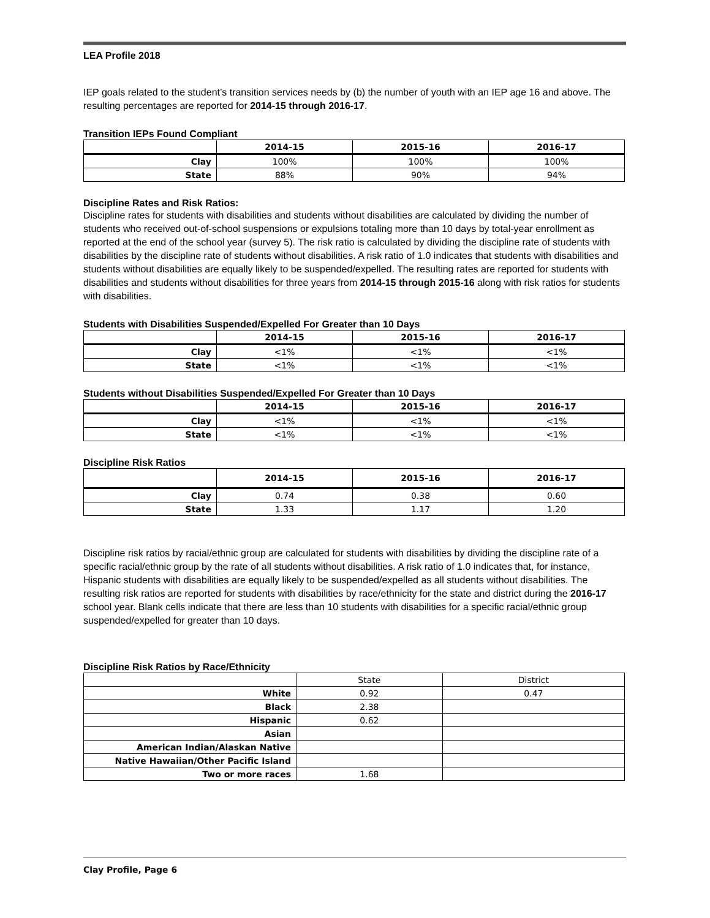LEA Profile 2018
IEP goals related to the student’s transition services needs by (b) the number of youth with an IEP age 16 and above. The resulting percentages are reported for 2014-15 through 2016-17.
Transition IEPs Found Compliant
| | 2014-15 | 2015-16 | 2016-17 |
| --- | --- | --- | --- |
| Clay | 100% | 100% | 100% |
| State | 88% | 90% | 94% |
Discipline Rates and Risk Ratios:
Discipline rates for students with disabilities and students without disabilities are calculated by dividing the number of students who received out-of-school suspensions or expulsions totaling more than 10 days by total-year enrollment as reported at the end of the school year (survey 5). The risk ratio is calculated by dividing the discipline rate of students with disabilities by the discipline rate of students without disabilities. A risk ratio of 1.0 indicates that students with disabilities and students without disabilities are equally likely to be suspended/expelled. The resulting rates are reported for students with disabilities and students without disabilities for three years from 2014-15 through 2015-16 along with risk ratios for students with disabilities.
Students with Disabilities Suspended/Expelled For Greater than 10 Days
| | 2014-15 | 2015-16 | 2016-17 |
| --- | --- | --- | --- |
| Clay | <1% | <1% | <1% |
| State | <1% | <1% | <1% |
Students without Disabilities Suspended/Expelled For Greater than 10 Days
| | 2014-15 | 2015-16 | 2016-17 |
| --- | --- | --- | --- |
| Clay | <1% | <1% | <1% |
| State | <1% | <1% | <1% |
Discipline Risk Ratios
| | 2014-15 | 2015-16 | 2016-17 |
| --- | --- | --- | --- |
| Clay | 0.74 | 0.38 | 0.60 |
| State | 1.33 | 1.17 | 1.20 |
Discipline risk ratios by racial/ethnic group are calculated for students with disabilities by dividing the discipline rate of a specific racial/ethnic group by the rate of all students without disabilities. A risk ratio of 1.0 indicates that, for instance, Hispanic students with disabilities are equally likely to be suspended/expelled as all students without disabilities. The resulting risk ratios are reported for students with disabilities by race/ethnicity for the state and district during the 2016-17 school year. Blank cells indicate that there are less than 10 students with disabilities for a specific racial/ethnic group suspended/expelled for greater than 10 days.
Discipline Risk Ratios by Race/Ethnicity
| | State | District |
| --- | --- | --- |
| White | 0.92 | 0.47 |
| Black | 2.38 | |
| Hispanic | 0.62 | |
| Asian | | |
| American Indian/Alaskan Native | | |
| Native Hawaiian/Other Pacific Island | | |
| Two or more races | 1.68 | |
Clay Profile, Page 6